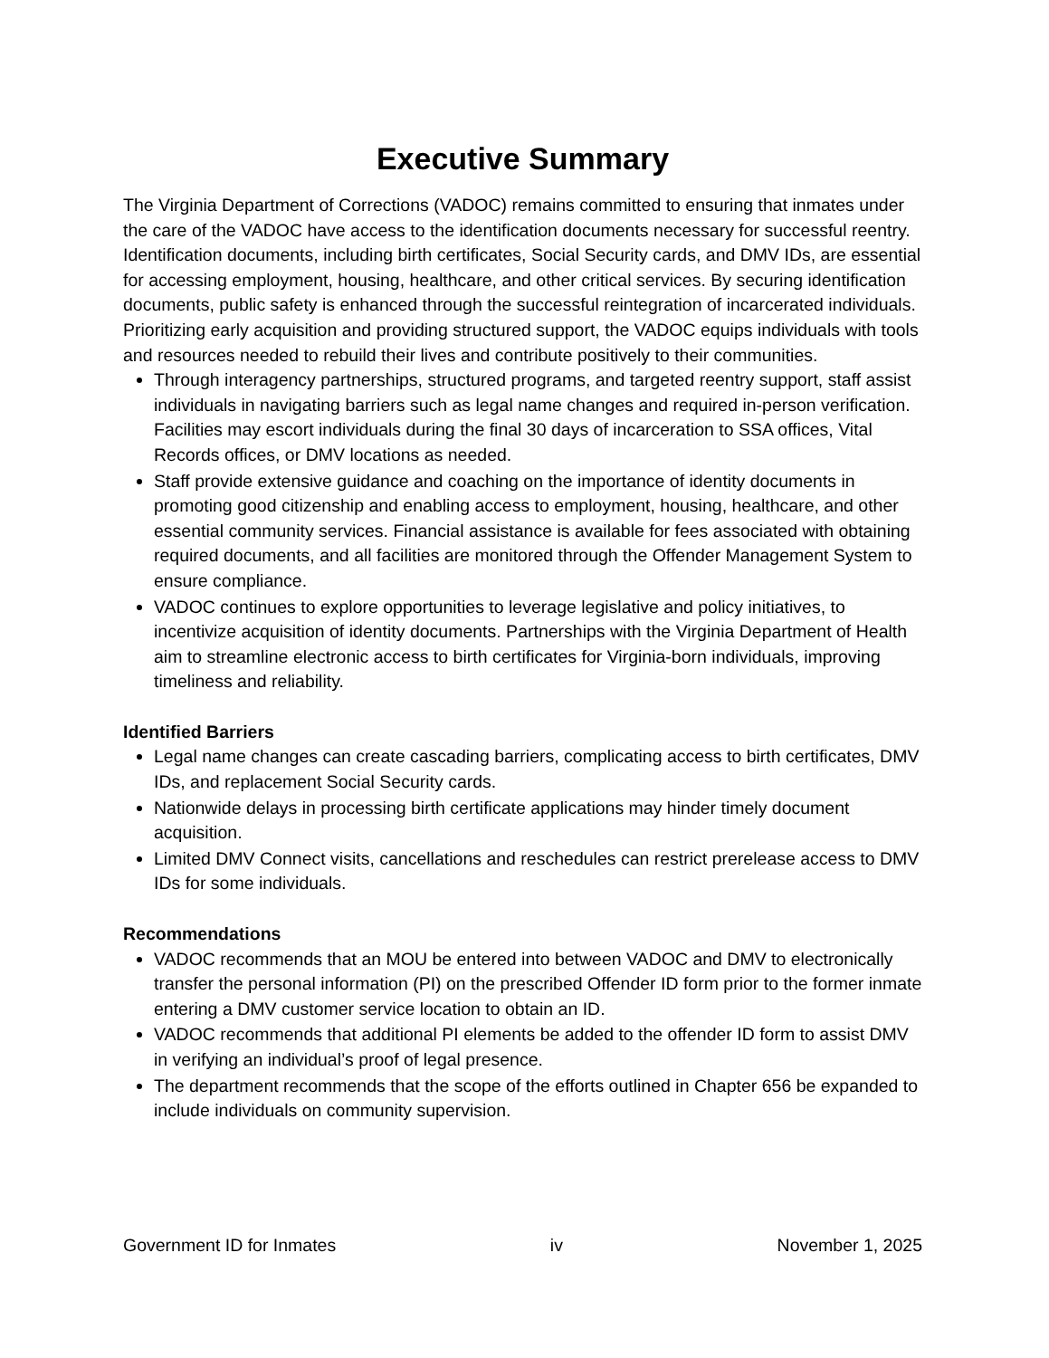Executive Summary
The Virginia Department of Corrections (VADOC) remains committed to ensuring that inmates under the care of the VADOC have access to the identification documents necessary for successful reentry. Identification documents, including birth certificates, Social Security cards, and DMV IDs, are essential for accessing employment, housing, healthcare, and other critical services. By securing identification documents, public safety is enhanced through the successful reintegration of incarcerated individuals. Prioritizing early acquisition and providing structured support, the VADOC equips individuals with tools and resources needed to rebuild their lives and contribute positively to their communities.
Through interagency partnerships, structured programs, and targeted reentry support, staff assist individuals in navigating barriers such as legal name changes and required in-person verification. Facilities may escort individuals during the final 30 days of incarceration to SSA offices, Vital Records offices, or DMV locations as needed.
Staff provide extensive guidance and coaching on the importance of identity documents in promoting good citizenship and enabling access to employment, housing, healthcare, and other essential community services. Financial assistance is available for fees associated with obtaining required documents, and all facilities are monitored through the Offender Management System to ensure compliance.
VADOC continues to explore opportunities to leverage legislative and policy initiatives, to incentivize acquisition of identity documents. Partnerships with the Virginia Department of Health aim to streamline electronic access to birth certificates for Virginia-born individuals, improving timeliness and reliability.
Identified Barriers
Legal name changes can create cascading barriers, complicating access to birth certificates, DMV IDs, and replacement Social Security cards.
Nationwide delays in processing birth certificate applications may hinder timely document acquisition.
Limited DMV Connect visits, cancellations and reschedules can restrict prerelease access to DMV IDs for some individuals.
Recommendations
VADOC recommends that an MOU be entered into between VADOC and DMV to electronically transfer the personal information (PI) on the prescribed Offender ID form prior to the former inmate entering a DMV customer service location to obtain an ID.
VADOC recommends that additional PI elements be added to the offender ID form to assist DMV in verifying an individual’s proof of legal presence.
The department recommends that the scope of the efforts outlined in Chapter 656 be expanded to include individuals on community supervision.
Government ID for Inmates iv November 1, 2025